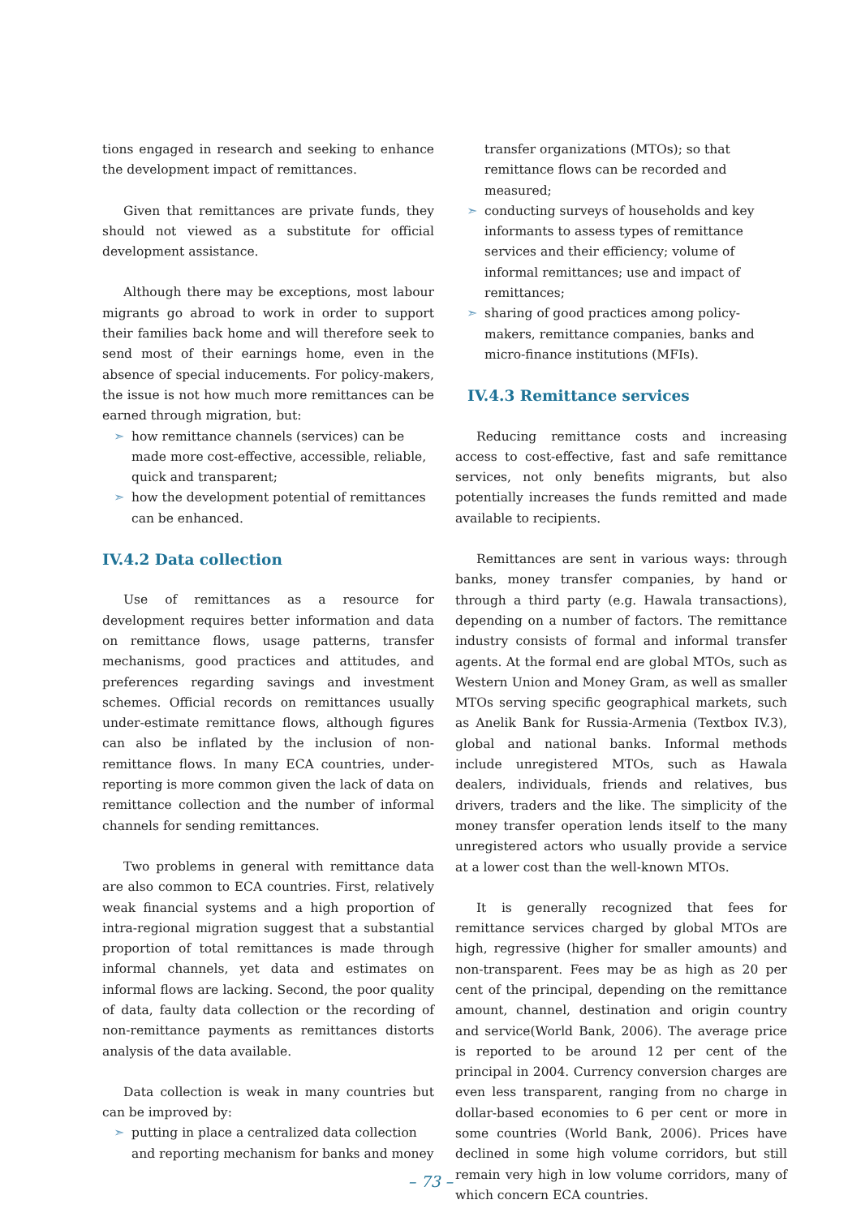tions engaged in research and seeking to enhance the development impact of remittances.
Given that remittances are private funds, they should not viewed as a substitute for official development assistance.
Although there may be exceptions, most labour migrants go abroad to work in order to support their families back home and will therefore seek to send most of their earnings home, even in the absence of special inducements. For policy-makers, the issue is not how much more remittances can be earned through migration, but:
➣ how remittance channels (services) can be made more cost-effective, accessible, reliable, quick and transparent;
➣ how the development potential of remittances can be enhanced.
IV.4.2 Data collection
Use of remittances as a resource for development requires better information and data on remittance flows, usage patterns, transfer mechanisms, good practices and attitudes, and preferences regarding savings and investment schemes. Official records on remittances usually under-estimate remittance flows, although figures can also be inflated by the inclusion of non-remittance flows. In many ECA countries, under-reporting is more common given the lack of data on remittance collection and the number of informal channels for sending remittances.
Two problems in general with remittance data are also common to ECA countries. First, relatively weak financial systems and a high proportion of intra-regional migration suggest that a substantial proportion of total remittances is made through informal channels, yet data and estimates on informal flows are lacking. Second, the poor quality of data, faulty data collection or the recording of non-remittance payments as remittances distorts analysis of the data available.
Data collection is weak in many countries but can be improved by:
➣ putting in place a centralized data collection and reporting mechanism for banks and money
transfer organizations (MTOs); so that remittance flows can be recorded and measured;
➣ conducting surveys of households and key informants to assess types of remittance services and their efficiency; volume of informal remittances; use and impact of remittances;
➣ sharing of good practices among policy-makers, remittance companies, banks and micro-finance institutions (MFIs).
IV.4.3 Remittance services
Reducing remittance costs and increasing access to cost-effective, fast and safe remittance services, not only benefits migrants, but also potentially increases the funds remitted and made available to recipients.
Remittances are sent in various ways: through banks, money transfer companies, by hand or through a third party (e.g. Hawala transactions), depending on a number of factors. The remittance industry consists of formal and informal transfer agents. At the formal end are global MTOs, such as Western Union and Money Gram, as well as smaller MTOs serving specific geographical markets, such as Anelik Bank for Russia-Armenia (Textbox IV.3), global and national banks. Informal methods include unregistered MTOs, such as Hawala dealers, individuals, friends and relatives, bus drivers, traders and the like. The simplicity of the money transfer operation lends itself to the many unregistered actors who usually provide a service at a lower cost than the well-known MTOs.
It is generally recognized that fees for remittance services charged by global MTOs are high, regressive (higher for smaller amounts) and non-transparent. Fees may be as high as 20 per cent of the principal, depending on the remittance amount, channel, destination and origin country and service(World Bank, 2006). The average price is reported to be around 12 per cent of the principal in 2004. Currency conversion charges are even less transparent, ranging from no charge in dollar-based economies to 6 per cent or more in some countries (World Bank, 2006). Prices have declined in some high volume corridors, but still remain very high in low volume corridors, many of which concern ECA countries.
– 73 –